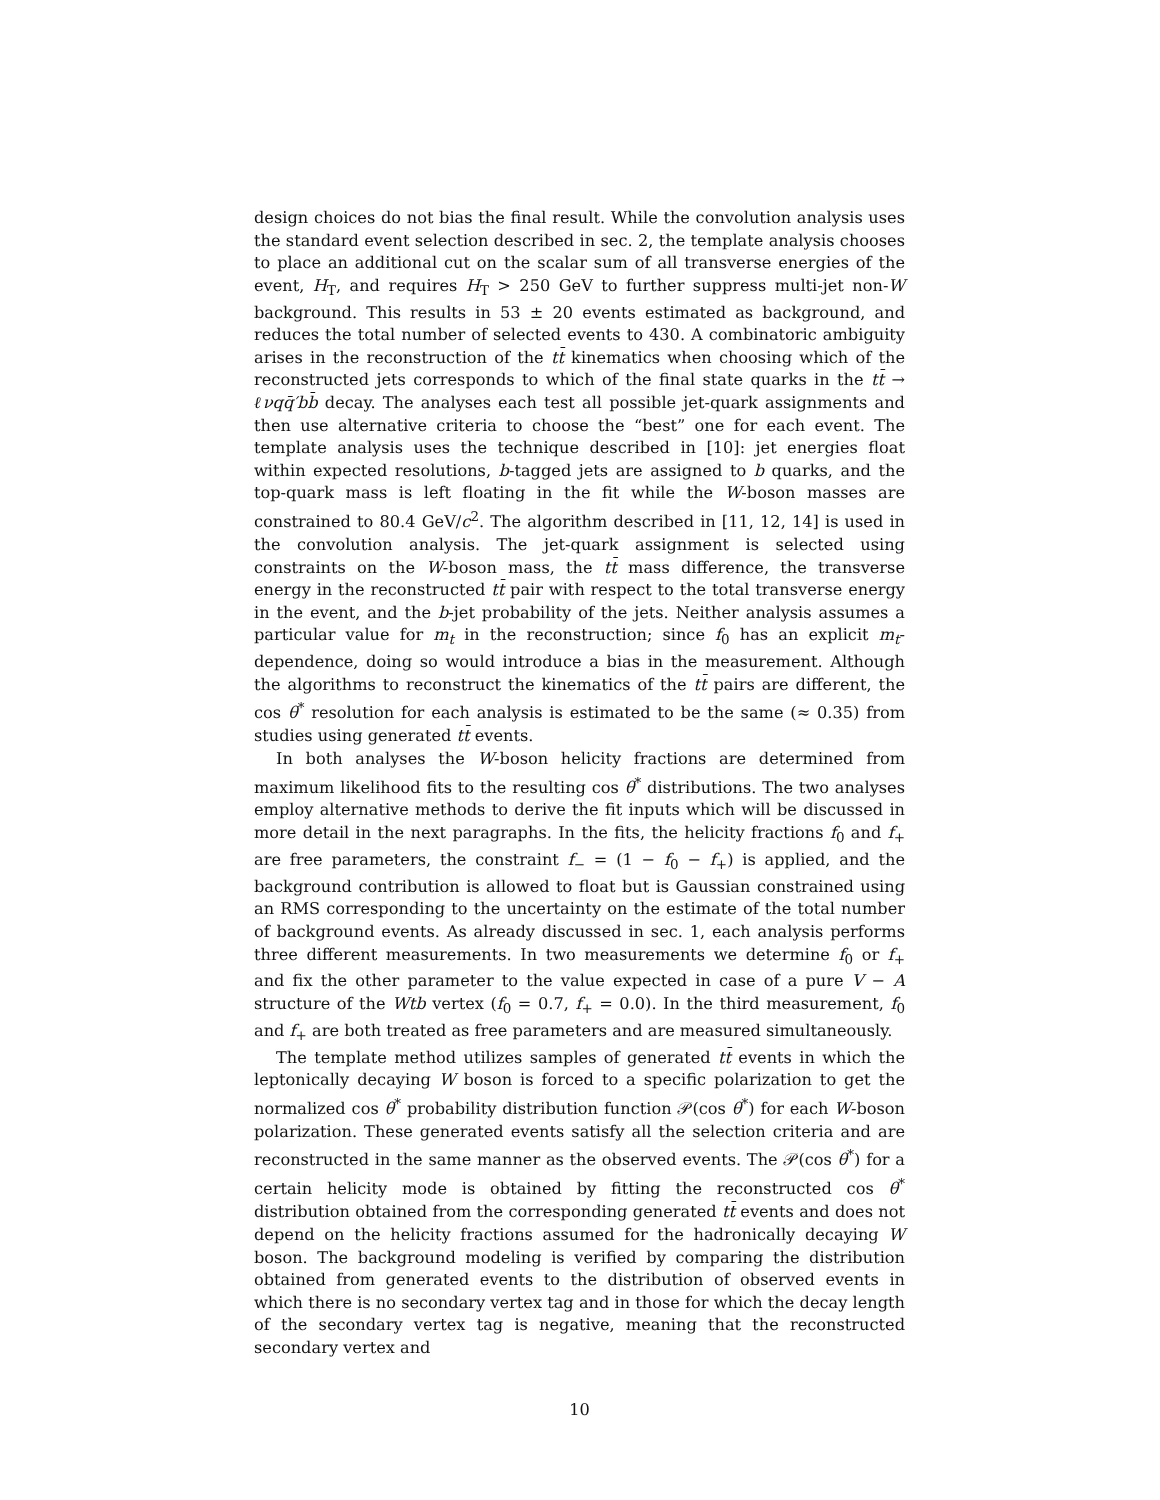design choices do not bias the final result. While the convolution analysis uses the standard event selection described in sec. 2, the template analysis chooses to place an additional cut on the scalar sum of all transverse energies of the event, H<sub>T</sub>, and requires H<sub>T</sub> > 250 GeV to further suppress multi-jet non-W background. This results in 53 ± 20 events estimated as background, and reduces the total number of selected events to 430. A combinatoric ambiguity arises in the reconstruction of the tt̄ kinematics when choosing which of the reconstructed jets corresponds to which of the final state quarks in the tt̄ → ℓνqq̄′bb̄ decay. The analyses each test all possible jet-quark assignments and then use alternative criteria to choose the “best” one for each event. The template analysis uses the technique described in [10]: jet energies float within expected resolutions, b-tagged jets are assigned to b quarks, and the top-quark mass is left floating in the fit while the W-boson masses are constrained to 80.4 GeV/c<sup>2</sup>. The algorithm described in [11, 12, 14] is used in the convolution analysis. The jet-quark assignment is selected using constraints on the W-boson mass, the tt̄ mass difference, the transverse energy in the reconstructed tt̄ pair with respect to the total transverse energy in the event, and the b-jet probability of the jets. Neither analysis assumes a particular value for m<sub>t</sub> in the reconstruction; since f<sub>0</sub> has an explicit m<sub>t</sub>-dependence, doing so would introduce a bias in the measurement. Although the algorithms to reconstruct the kinematics of the tt̄ pairs are different, the cos θ<sup>*</sup> resolution for each analysis is estimated to be the same (≈ 0.35) from studies using generated tt̄ events.
In both analyses the W-boson helicity fractions are determined from maximum likelihood fits to the resulting cos θ<sup>*</sup> distributions. The two analyses employ alternative methods to derive the fit inputs which will be discussed in more detail in the next paragraphs. In the fits, the helicity fractions f<sub>0</sub> and f<sub>+</sub> are free parameters, the constraint f<sub>−</sub> = (1 − f<sub>0</sub> − f<sub>+</sub>) is applied, and the background contribution is allowed to float but is Gaussian constrained using an RMS corresponding to the uncertainty on the estimate of the total number of background events. As already discussed in sec. 1, each analysis performs three different measurements. In two measurements we determine f<sub>0</sub> or f<sub>+</sub> and fix the other parameter to the value expected in case of a pure V − A structure of the Wtb vertex (f<sub>0</sub> = 0.7, f<sub>+</sub> = 0.0). In the third measurement, f<sub>0</sub> and f<sub>+</sub> are both treated as free parameters and are measured simultaneously.
The template method utilizes samples of generated tt̄ events in which the leptonically decaying W boson is forced to a specific polarization to get the normalized cos θ<sup>*</sup> probability distribution function 𝒫(cos θ<sup>*</sup>) for each W-boson polarization. These generated events satisfy all the selection criteria and are reconstructed in the same manner as the observed events. The 𝒫(cos θ<sup>*</sup>) for a certain helicity mode is obtained by fitting the reconstructed cos θ<sup>*</sup> distribution obtained from the corresponding generated tt̄ events and does not depend on the helicity fractions assumed for the hadronically decaying W boson. The background modeling is verified by comparing the distribution obtained from generated events to the distribution of observed events in which there is no secondary vertex tag and in those for which the decay length of the secondary vertex tag is negative, meaning that the reconstructed secondary vertex and
10